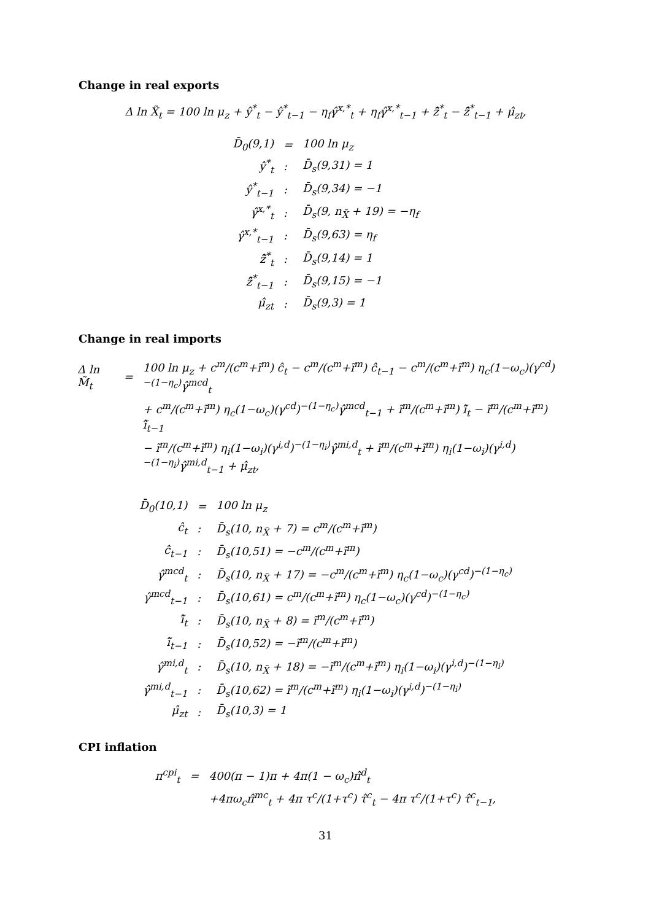Change in real exports
Δ ln X̃<sub>t</sub> = 100 ln μ<sub>z</sub> + ŷ<sup>*</sup><sub>t</sub> − ŷ<sup>*</sup><sub>t−1</sub> − η<sub>f</sub>γ̂<sup>x,*</sup><sub>t</sub> + η<sub>f</sub>γ̂<sup>x,*</sup><sub>t−1</sub> + z̃̂<sup>*</sup><sub>t</sub> − z̃̂<sup>*</sup><sub>t−1</sub> + μ̂<sub>zt</sub>,
| D̄<sub>0</sub>(9,1) | = | 100 ln μ<sub>z</sub> |
| ŷ<sup>*</sup><sub>t</sub> | : | D̄<sub>s</sub>(9,31) = 1 |
| ŷ<sup>*</sup><sub>t−1</sub> | : | D̄<sub>s</sub>(9,34) = −1 |
| γ̂<sup>x,*</sup><sub>t</sub> | : | D̄<sub>s</sub>(9, n<sub>X̃</sub> + 19) = −η<sub>f</sub> |
| γ̂<sup>x,*</sup><sub>t−1</sub> | : | D̄<sub>s</sub>(9,63) = η<sub>f</sub> |
| z̃̂<sup>*</sup><sub>t</sub> | : | D̄<sub>s</sub>(9,14) = 1 |
| z̃̂<sup>*</sup><sub>t−1</sub> | : | D̄<sub>s</sub>(9,15) = −1 |
| μ̂<sub>zt</sub> | : | D̄<sub>s</sub>(9,3) = 1 |
Change in real imports
| Δ ln M̃<sub>t</sub> | = | 100 ln μ<sub>z</sub> + c<sup>m</sup>/(c<sup>m</sup>+ĩ<sup>m</sup>) ĉ<sub>t</sub> − c<sup>m</sup>/(c<sup>m</sup>+ĩ<sup>m</sup>) ĉ<sub>t−1</sub> − c<sup>m</sup>/(c<sup>m</sup>+ĩ<sup>m</sup>) η<sub>c</sub>(1−ω<sub>c</sub>)(γ<sup>cd</sup>)<sup>−(1−η<sub>c</sub>)</sup>γ̂<sup>mcd</sup><sub>t</sub> |
| | | + c<sup>m</sup>/(c<sup>m</sup>+ĩ<sup>m</sup>) η<sub>c</sub>(1−ω<sub>c</sub>)(γ<sup>cd</sup>)<sup>−(1−η<sub>c</sub>)</sup>γ̂<sup>mcd</sup><sub>t−1</sub> + ĩ<sup>m</sup>/(c<sup>m</sup>+ĩ<sup>m</sup>) ĩ̂<sub>t</sub> − ĩ<sup>m</sup>/(c<sup>m</sup>+ĩ<sup>m</sup>) ĩ̂<sub>t−1</sub> |
| | | − ĩ<sup>m</sup>/(c<sup>m</sup>+ĩ<sup>m</sup>) η<sub>i</sub>(1−ω<sub>i</sub>)(γ<sup>i,d</sup>)<sup>−(1−η<sub>i</sub>)</sup>γ̂<sup>mi,d</sup><sub>t</sub> + ĩ<sup>m</sup>/(c<sup>m</sup>+ĩ<sup>m</sup>) η<sub>i</sub>(1−ω<sub>i</sub>)(γ<sup>i,d</sup>)<sup>−(1−η<sub>i</sub>)</sup>γ̂<sup>mi,d</sup><sub>t−1</sub> + μ̂<sub>zt</sub>, |
| D̄<sub>0</sub>(10,1) | = | 100 ln μ<sub>z</sub> |
| ĉ<sub>t</sub> | : | D̄<sub>s</sub>(10, n<sub>X̃</sub> + 7) = c<sup>m</sup>/(c<sup>m</sup>+ĩ<sup>m</sup>) |
| ĉ<sub>t−1</sub> | : | D̄<sub>s</sub>(10,51) = −c<sup>m</sup>/(c<sup>m</sup>+ĩ<sup>m</sup>) |
| γ̂<sup>mcd</sup><sub>t</sub> | : | D̄<sub>s</sub>(10, n<sub>X̃</sub> + 17) = −c<sup>m</sup>/(c<sup>m</sup>+ĩ<sup>m</sup>) η<sub>c</sub>(1−ω<sub>c</sub>)(γ<sup>cd</sup>)<sup>−(1−η<sub>c</sub>)</sup> |
| γ̂<sup>mcd</sup><sub>t−1</sub> | : | D̄<sub>s</sub>(10,61) = c<sup>m</sup>/(c<sup>m</sup>+ĩ<sup>m</sup>) η<sub>c</sub>(1−ω<sub>c</sub>)(γ<sup>cd</sup>)<sup>−(1−η<sub>c</sub>)</sup> |
| ĩ̂<sub>t</sub> | : | D̄<sub>s</sub>(10, n<sub>X̃</sub> + 8) = ĩ<sup>m</sup>/(c<sup>m</sup>+ĩ<sup>m</sup>) |
| ĩ̂<sub>t−1</sub> | : | D̄<sub>s</sub>(10,52) = −ĩ<sup>m</sup>/(c<sup>m</sup>+ĩ<sup>m</sup>) |
| γ̂<sup>mi,d</sup><sub>t</sub> | : | D̄<sub>s</sub>(10, n<sub>X̃</sub> + 18) = −ĩ<sup>m</sup>/(c<sup>m</sup>+ĩ<sup>m</sup>) η<sub>i</sub>(1−ω<sub>i</sub>)(γ<sup>i,d</sup>)<sup>−(1−η<sub>i</sub>)</sup> |
| γ̂<sup>mi,d</sup><sub>t−1</sub> | : | D̄<sub>s</sub>(10,62) = ĩ<sup>m</sup>/(c<sup>m</sup>+ĩ<sup>m</sup>) η<sub>i</sub>(1−ω<sub>i</sub>)(γ<sup>i,d</sup>)<sup>−(1−η<sub>i</sub>)</sup> |
| μ̂<sub>zt</sub> | : | D̄<sub>s</sub>(10,3) = 1 |
CPI inflation
| π<sup>cpi</sup><sub>t</sub> | = | 400(π − 1)π + 4π(1 − ω<sub>c</sub>)π̂<sup>d</sup><sub>t</sub> |
| | | +4πω<sub>c</sub>π̂<sup>mc</sup><sub>t</sub> + 4π τ<sup>c</sup>/(1+τ<sup>c</sup>) τ̂<sup>c</sup><sub>t</sub> − 4π τ<sup>c</sup>/(1+τ<sup>c</sup>) τ̂<sup>c</sup><sub>t−1</sub>, |
31